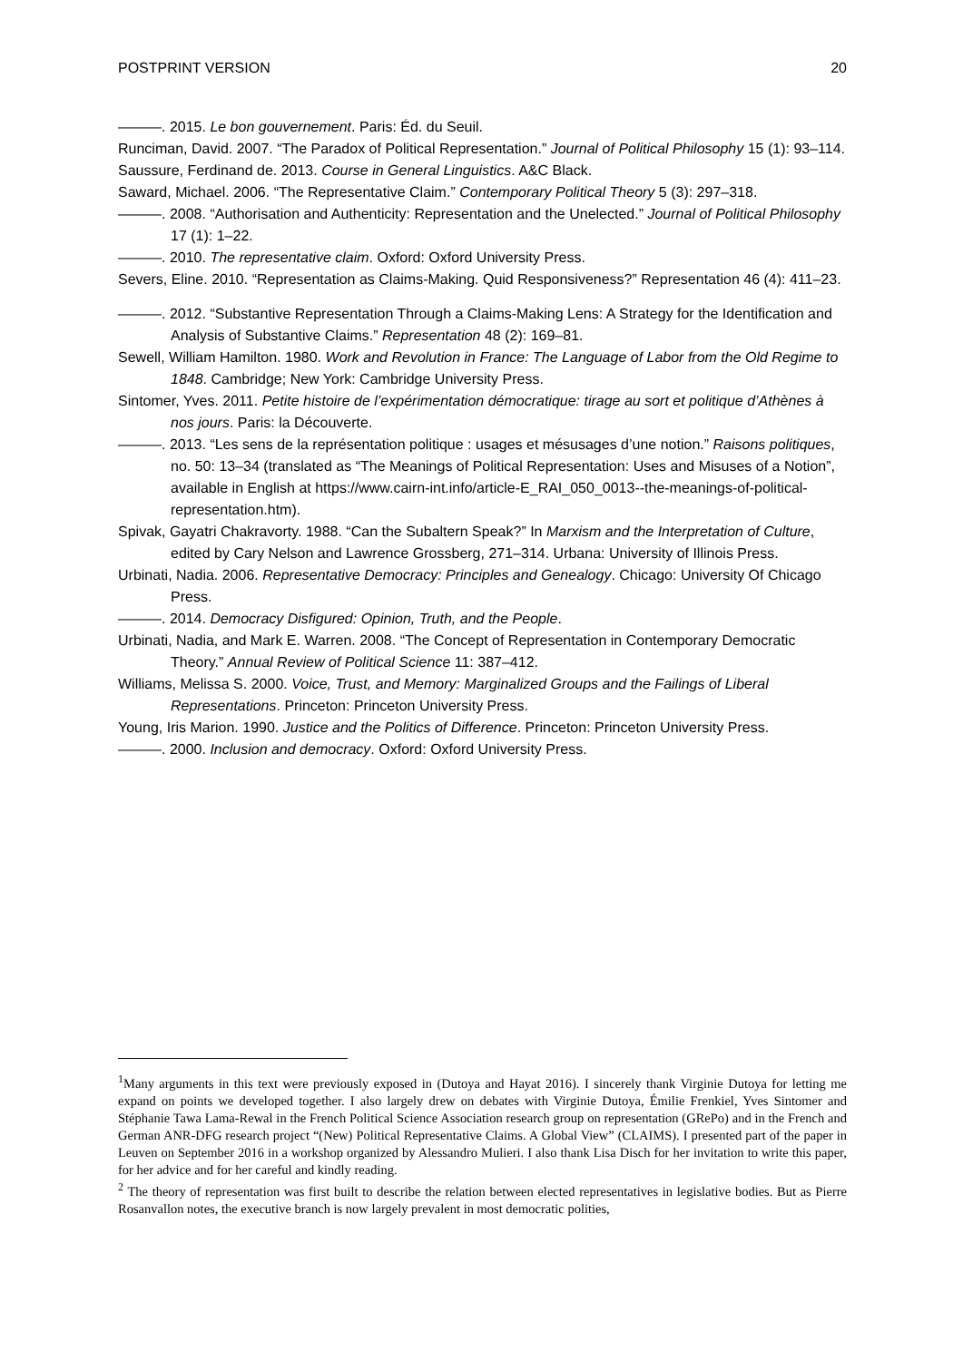POSTPRINT VERSION 20
———. 2015. Le bon gouvernement. Paris: Éd. du Seuil.
Runciman, David. 2007. “The Paradox of Political Representation.” Journal of Political Philosophy 15 (1): 93–114.
Saussure, Ferdinand de. 2013. Course in General Linguistics. A&C Black.
Saward, Michael. 2006. “The Representative Claim.” Contemporary Political Theory 5 (3): 297–318.
———. 2008. “Authorisation and Authenticity: Representation and the Unelected.” Journal of Political Philosophy 17 (1): 1–22.
———. 2010. The representative claim. Oxford: Oxford University Press.
Severs, Eline. 2010. “Representation as Claims-Making. Quid Responsiveness?” Representation 46 (4): 411–23.
———. 2012. “Substantive Representation Through a Claims-Making Lens: A Strategy for the Identification and Analysis of Substantive Claims.” Representation 48 (2): 169–81.
Sewell, William Hamilton. 1980. Work and Revolution in France: The Language of Labor from the Old Regime to 1848. Cambridge; New York: Cambridge University Press.
Sintomer, Yves. 2011. Petite histoire de l’expérimentation démocratique: tirage au sort et politique d’Athènes à nos jours. Paris: la Découverte.
———. 2013. “Les sens de la représentation politique : usages et mésusages d’une notion.” Raisons politiques, no. 50: 13–34 (translated as “The Meanings of Political Representation: Uses and Misuses of a Notion”, available in English at https://www.cairn-int.info/article-E_RAI_050_0013--the-meanings-of-political-representation.htm).
Spivak, Gayatri Chakravorty. 1988. “Can the Subaltern Speak?” In Marxism and the Interpretation of Culture, edited by Cary Nelson and Lawrence Grossberg, 271–314. Urbana: University of Illinois Press.
Urbinati, Nadia. 2006. Representative Democracy: Principles and Genealogy. Chicago: University Of Chicago Press.
———. 2014. Democracy Disfigured: Opinion, Truth, and the People.
Urbinati, Nadia, and Mark E. Warren. 2008. “The Concept of Representation in Contemporary Democratic Theory.” Annual Review of Political Science 11: 387–412.
Williams, Melissa S. 2000. Voice, Trust, and Memory: Marginalized Groups and the Failings of Liberal Representations. Princeton: Princeton University Press.
Young, Iris Marion. 1990. Justice and the Politics of Difference. Princeton: Princeton University Press.
———. 2000. Inclusion and democracy. Oxford: Oxford University Press.
<sup>1</sup> Many arguments in this text were previously exposed in (Dutoya and Hayat 2016). I sincerely thank Virginie Dutoya for letting me expand on points we developed together. I also largely drew on debates with Virginie Dutoya, Émilie Frenkiel, Yves Sintomer and Stéphanie Tawa Lama-Rewal in the French Political Science Association research group on representation (GRePo) and in the French and German ANR-DFG research project “(New) Political Representative Claims. A Global View” (CLAIMS). I presented part of the paper in Leuven on September 2016 in a workshop organized by Alessandro Mulieri. I also thank Lisa Disch for her invitation to write this paper, for her advice and for her careful and kindly reading.
<sup>2</sup> The theory of representation was first built to describe the relation between elected representatives in legislative bodies. But as Pierre Rosanvallon notes, the executive branch is now largely prevalent in most democratic polities,